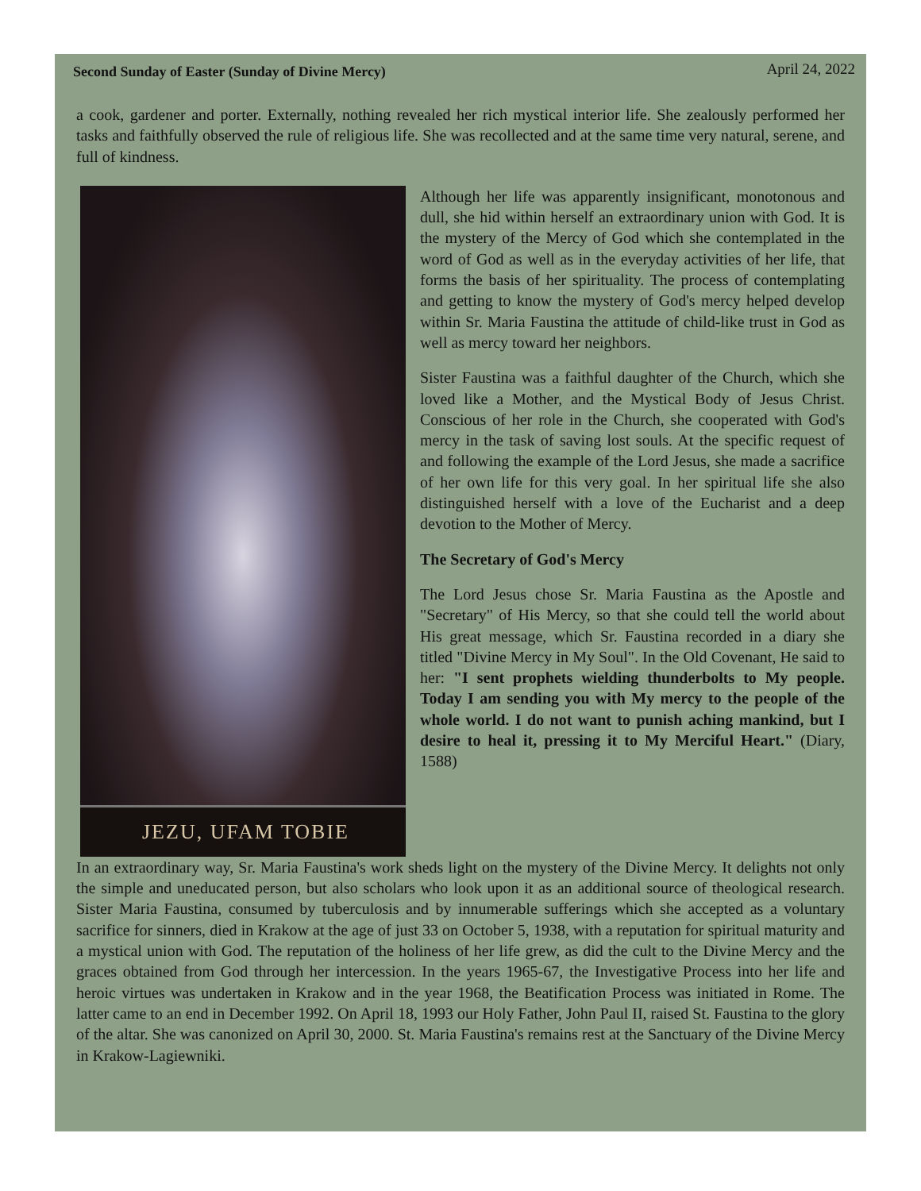Second Sunday of Easter (Sunday of Divine Mercy) April 24, 2022
a cook, gardener and porter. Externally, nothing revealed her rich mystical interior life. She zealously performed her tasks and faithfully observed the rule of religious life. She was recollected and at the same time very natural, serene, and full of kindness.
JEZU, UFAM TOBIE
Although her life was apparently insignificant, monotonous and dull, she hid within herself an extraordinary union with God. It is the mystery of the Mercy of God which she contemplated in the word of God as well as in the everyday activities of her life, that forms the basis of her spirituality. The process of contemplating and getting to know the mystery of God's mercy helped develop within Sr. Maria Faustina the attitude of child-like trust in God as well as mercy toward her neighbors.
Sister Faustina was a faithful daughter of the Church, which she loved like a Mother, and the Mystical Body of Jesus Christ. Conscious of her role in the Church, she cooperated with God's mercy in the task of saving lost souls. At the specific request of and following the example of the Lord Jesus, she made a sacrifice of her own life for this very goal. In her spiritual life she also distinguished herself with a love of the Eucharist and a deep devotion to the Mother of Mercy.
The Secretary of God's Mercy
The Lord Jesus chose Sr. Maria Faustina as the Apostle and "Secretary" of His Mercy, so that she could tell the world about His great message, which Sr. Faustina recorded in a diary she titled "Divine Mercy in My Soul". In the Old Covenant, He said to her: "I sent prophets wielding thunderbolts to My people. Today I am sending you with My mercy to the people of the whole world. I do not want to punish aching mankind, but I desire to heal it, pressing it to My Merciful Heart." (Diary, 1588)
In an extraordinary way, Sr. Maria Faustina's work sheds light on the mystery of the Divine Mercy. It delights not only the simple and uneducated person, but also scholars who look upon it as an additional source of theological research. Sister Maria Faustina, consumed by tuberculosis and by innumerable sufferings which she accepted as a voluntary sacrifice for sinners, died in Krakow at the age of just 33 on October 5, 1938, with a reputation for spiritual maturity and a mystical union with God. The reputation of the holiness of her life grew, as did the cult to the Divine Mercy and the graces obtained from God through her intercession. In the years 1965-67, the Investigative Process into her life and heroic virtues was undertaken in Krakow and in the year 1968, the Beatification Process was initiated in Rome. The latter came to an end in December 1992. On April 18, 1993 our Holy Father, John Paul II, raised St. Faustina to the glory of the altar. She was canonized on April 30, 2000. St. Maria Faustina's remains rest at the Sanctuary of the Divine Mercy in Krakow-Lagiewniki.